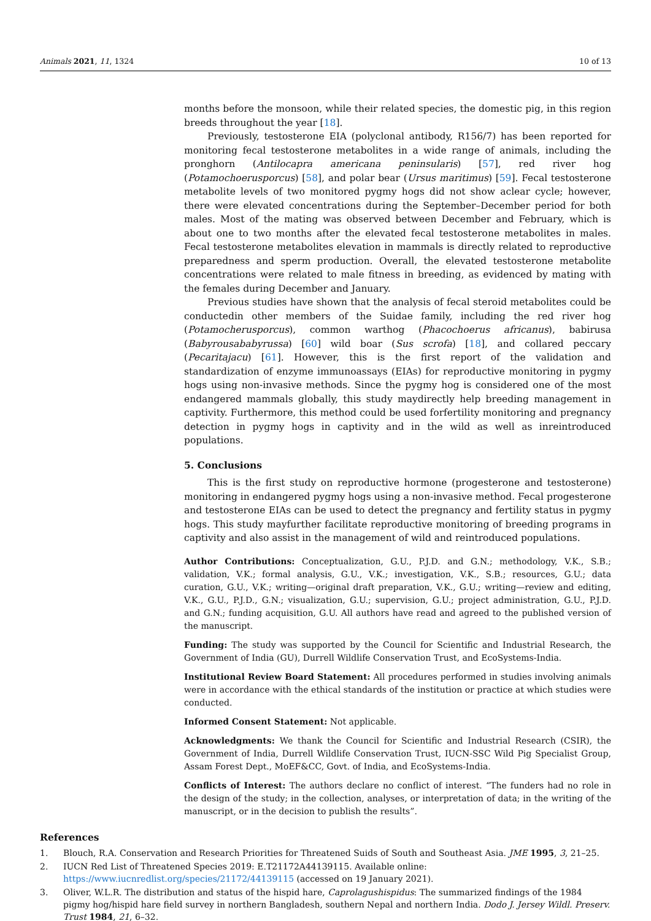Animals 2021, 11, 1324 10 of 13
months before the monsoon, while their related species, the domestic pig, in this region breeds throughout the year [18].
Previously, testosterone EIA (polyclonal antibody, R156/7) has been reported for monitoring fecal testosterone metabolites in a wide range of animals, including the pronghorn (Antilocapra americana peninsularis) [57], red river hog (Potamochoerusporcus) [58], and polar bear (Ursus maritimus) [59]. Fecal testosterone metabolite levels of two monitored pygmy hogs did not show aclear cycle; however, there were elevated concentrations during the September–December period for both males. Most of the mating was observed between December and February, which is about one to two months after the elevated fecal testosterone metabolites in males. Fecal testosterone metabolites elevation in mammals is directly related to reproductive preparedness and sperm production. Overall, the elevated testosterone metabolite concentrations were related to male fitness in breeding, as evidenced by mating with the females during December and January.
Previous studies have shown that the analysis of fecal steroid metabolites could be conductedin other members of the Suidae family, including the red river hog (Potamocherusporcus), common warthog (Phacochoerus africanus), babirusa (Babyrousababyrussa) [60] wild boar (Sus scrofa) [18], and collared peccary (Pecaritajacu) [61]. However, this is the first report of the validation and standardization of enzyme immunoassays (EIAs) for reproductive monitoring in pygmy hogs using non-invasive methods. Since the pygmy hog is considered one of the most endangered mammals globally, this study maydirectly help breeding management in captivity. Furthermore, this method could be used forfertility monitoring and pregnancy detection in pygmy hogs in captivity and in the wild as well as inreintroduced populations.
5. Conclusions
This is the first study on reproductive hormone (progesterone and testosterone) monitoring in endangered pygmy hogs using a non-invasive method. Fecal progesterone and testosterone EIAs can be used to detect the pregnancy and fertility status in pygmy hogs. This study mayfurther facilitate reproductive monitoring of breeding programs in captivity and also assist in the management of wild and reintroduced populations.
Author Contributions: Conceptualization, G.U., P.J.D. and G.N.; methodology, V.K., S.B.; validation, V.K.; formal analysis, G.U., V.K.; investigation, V.K., S.B.; resources, G.U.; data curation, G.U., V.K.; writing—original draft preparation, V.K., G.U.; writing—review and editing, V.K., G.U., P.J.D., G.N.; visualization, G.U.; supervision, G.U.; project administration, G.U., P.J.D. and G.N.; funding acquisition, G.U. All authors have read and agreed to the published version of the manuscript.
Funding: The study was supported by the Council for Scientific and Industrial Research, the Government of India (GU), Durrell Wildlife Conservation Trust, and EcoSystems-India.
Institutional Review Board Statement: All procedures performed in studies involving animals were in accordance with the ethical standards of the institution or practice at which studies were conducted.
Informed Consent Statement: Not applicable.
Acknowledgments: We thank the Council for Scientific and Industrial Research (CSIR), the Government of India, Durrell Wildlife Conservation Trust, IUCN-SSC Wild Pig Specialist Group, Assam Forest Dept., MoEF&CC, Govt. of India, and EcoSystems-India.
Conflicts of Interest: The authors declare no conflict of interest. “The funders had no role in the design of the study; in the collection, analyses, or interpretation of data; in the writing of the manuscript, or in the decision to publish the results”.
References
1. Blouch, R.A. Conservation and Research Priorities for Threatened Suids of South and Southeast Asia. JME 1995, 3, 21–25.
2. IUCN Red List of Threatened Species 2019: E.T21172A44139115. Available online: https://www.iucnredlist.org/species/21172/44139115 (accessed on 19 January 2021).
3. Oliver, W.L.R. The distribution and status of the hispid hare, Caprolagushispidus: The summarized findings of the 1984 pigmy hog/hispid hare field survey in northern Bangladesh, southern Nepal and northern India. Dodo J. Jersey Wildl. Preserv. Trust 1984, 21, 6–32.